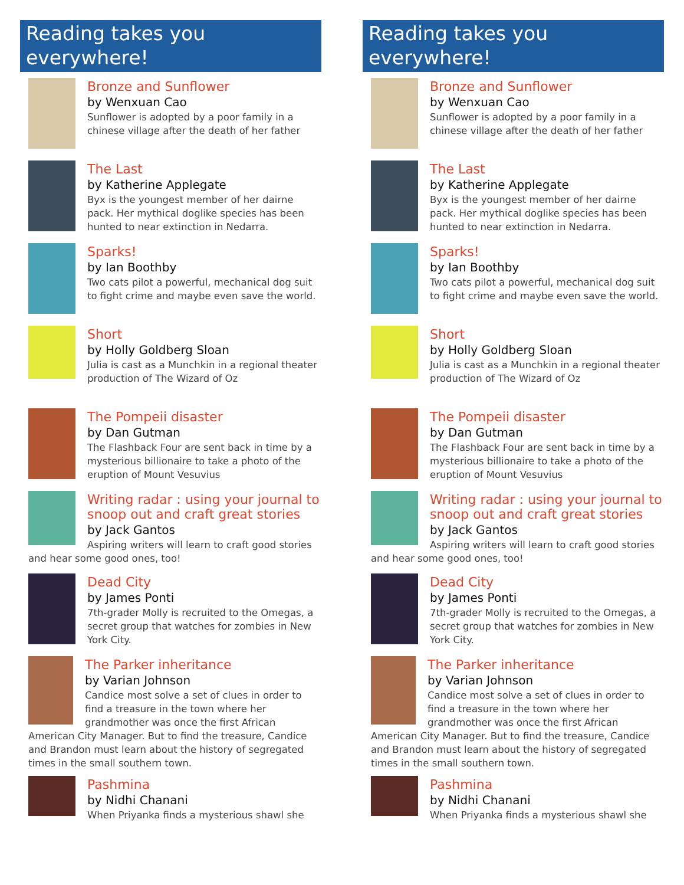Reading takes you
everywhere!
Bronze and Sunflower
by Wenxuan Cao
Sunflower is adopted by a poor family in a chinese village after the death of her father
The Last
by Katherine Applegate
Byx is the youngest member of her dairne pack. Her mythical doglike species has been hunted to near extinction in Nedarra.
Sparks!
by Ian Boothby
Two cats pilot a powerful, mechanical dog suit to fight crime and maybe even save the world.
Short
by Holly Goldberg Sloan
Julia is cast as a Munchkin in a regional theater production of The Wizard of Oz
The Pompeii disaster
by Dan Gutman
The Flashback Four are sent back in time by a mysterious billionaire to take a photo of the eruption of Mount Vesuvius
Writing radar : using your journal to snoop out and craft great stories
by Jack Gantos
Aspiring writers will learn to craft good stories and hear some good ones, too!
Dead City
by James Ponti
7th-grader Molly is recruited to the Omegas, a secret group that watches for zombies in New York City.
The Parker inheritance
by Varian Johnson
Candice most solve a set of clues in order to find a treasure in the town where her grandmother was once the first African American City Manager. But to find the treasure, Candice and Brandon must learn about the history of segregated times in the small southern town.
Pashmina
by Nidhi Chanani
When Priyanka finds a mysterious shawl she
Reading takes you
everywhere!
Bronze and Sunflower
by Wenxuan Cao
Sunflower is adopted by a poor family in a chinese village after the death of her father
The Last
by Katherine Applegate
Byx is the youngest member of her dairne pack. Her mythical doglike species has been hunted to near extinction in Nedarra.
Sparks!
by Ian Boothby
Two cats pilot a powerful, mechanical dog suit to fight crime and maybe even save the world.
Short
by Holly Goldberg Sloan
Julia is cast as a Munchkin in a regional theater production of The Wizard of Oz
The Pompeii disaster
by Dan Gutman
The Flashback Four are sent back in time by a mysterious billionaire to take a photo of the eruption of Mount Vesuvius
Writing radar : using your journal to snoop out and craft great stories
by Jack Gantos
Aspiring writers will learn to craft good stories and hear some good ones, too!
Dead City
by James Ponti
7th-grader Molly is recruited to the Omegas, a secret group that watches for zombies in New York City.
The Parker inheritance
by Varian Johnson
Candice most solve a set of clues in order to find a treasure in the town where her grandmother was once the first African American City Manager. But to find the treasure, Candice and Brandon must learn about the history of segregated times in the small southern town.
Pashmina
by Nidhi Chanani
When Priyanka finds a mysterious shawl she